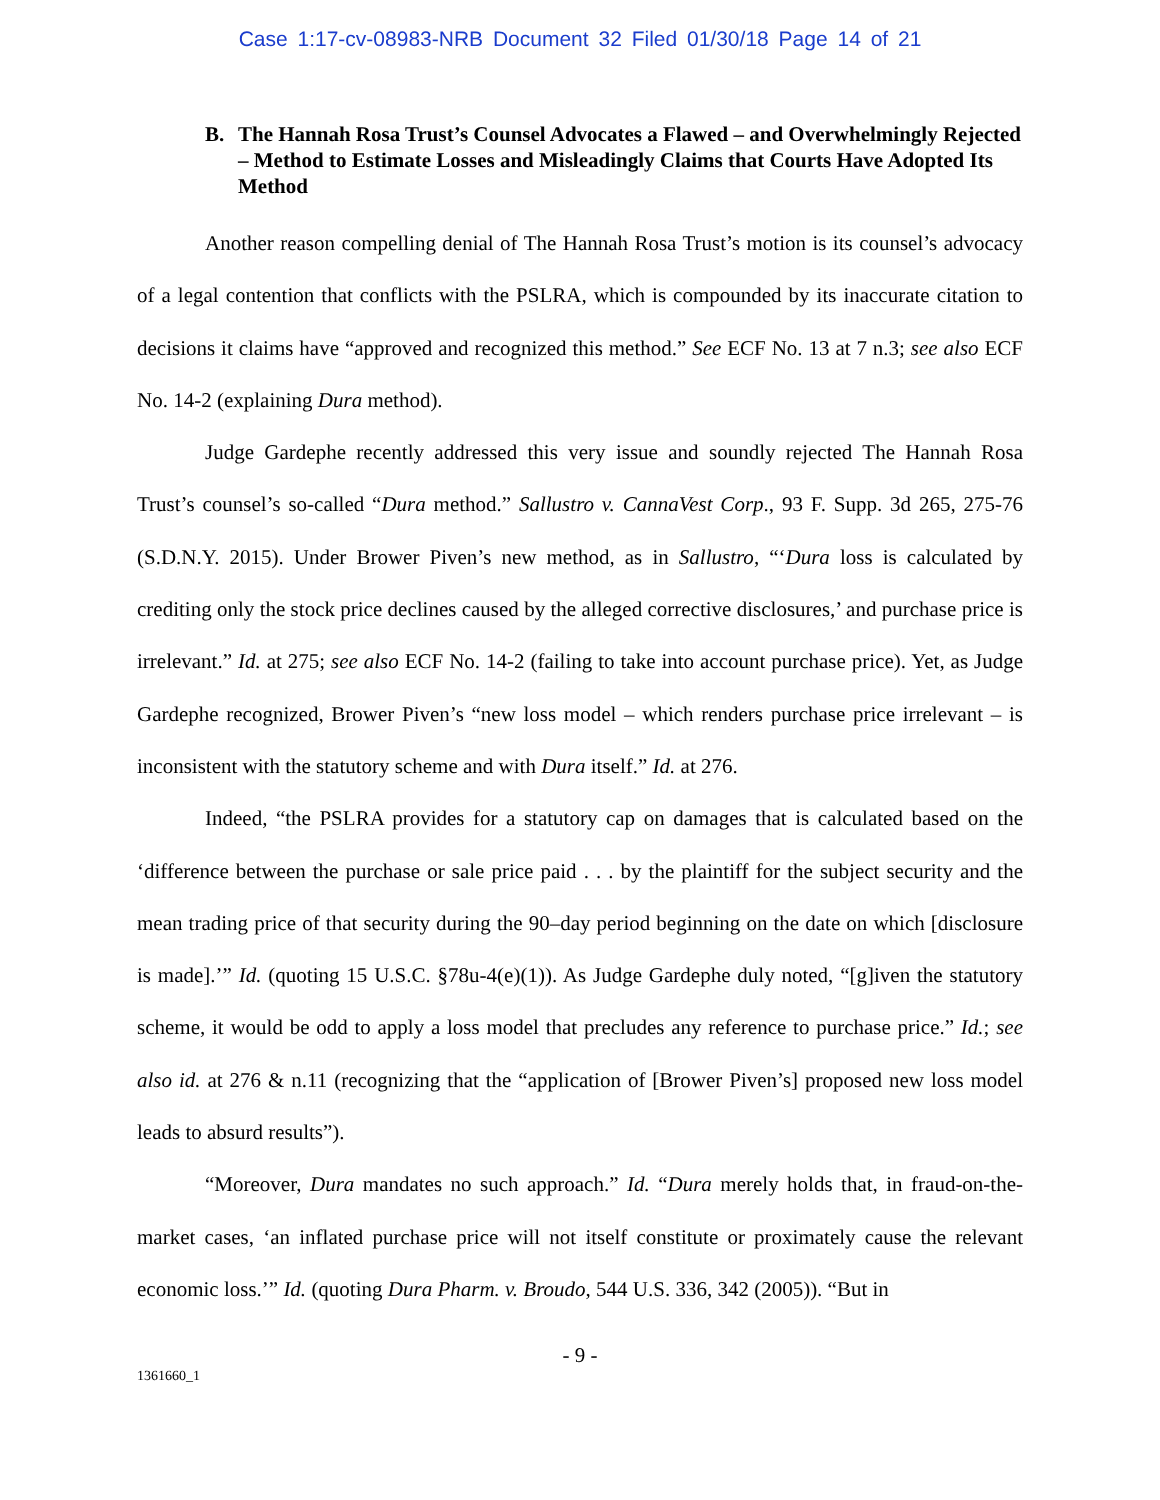Case 1:17-cv-08983-NRB Document 32 Filed 01/30/18 Page 14 of 21
B. The Hannah Rosa Trust’s Counsel Advocates a Flawed – and Overwhelmingly Rejected – Method to Estimate Losses and Misleadingly Claims that Courts Have Adopted Its Method
Another reason compelling denial of The Hannah Rosa Trust’s motion is its counsel’s advocacy of a legal contention that conflicts with the PSLRA, which is compounded by its inaccurate citation to decisions it claims have “approved and recognized this method.” See ECF No. 13 at 7 n.3; see also ECF No. 14-2 (explaining Dura method).
Judge Gardephe recently addressed this very issue and soundly rejected The Hannah Rosa Trust’s counsel’s so-called “Dura method.” Sallustro v. CannaVest Corp., 93 F. Supp. 3d 265, 275-76 (S.D.N.Y. 2015). Under Brower Piven’s new method, as in Sallustro, “‘Dura loss is calculated by crediting only the stock price declines caused by the alleged corrective disclosures,’ and purchase price is irrelevant.” Id. at 275; see also ECF No. 14-2 (failing to take into account purchase price). Yet, as Judge Gardephe recognized, Brower Piven’s “new loss model – which renders purchase price irrelevant – is inconsistent with the statutory scheme and with Dura itself.” Id. at 276.
Indeed, “the PSLRA provides for a statutory cap on damages that is calculated based on the ‘difference between the purchase or sale price paid . . . by the plaintiff for the subject security and the mean trading price of that security during the 90–day period beginning on the date on which [disclosure is made].’” Id. (quoting 15 U.S.C. §78u-4(e)(1)). As Judge Gardephe duly noted, “[g]iven the statutory scheme, it would be odd to apply a loss model that precludes any reference to purchase price.” Id.; see also id. at 276 & n.11 (recognizing that the “application of [Brower Piven’s] proposed new loss model leads to absurd results”).
“Moreover, Dura mandates no such approach.” Id. “Dura merely holds that, in fraud-on-the-market cases, ‘an inflated purchase price will not itself constitute or proximately cause the relevant economic loss.’” Id. (quoting Dura Pharm. v. Broudo, 544 U.S. 336, 342 (2005)). “But in
- 9 -
1361660_1